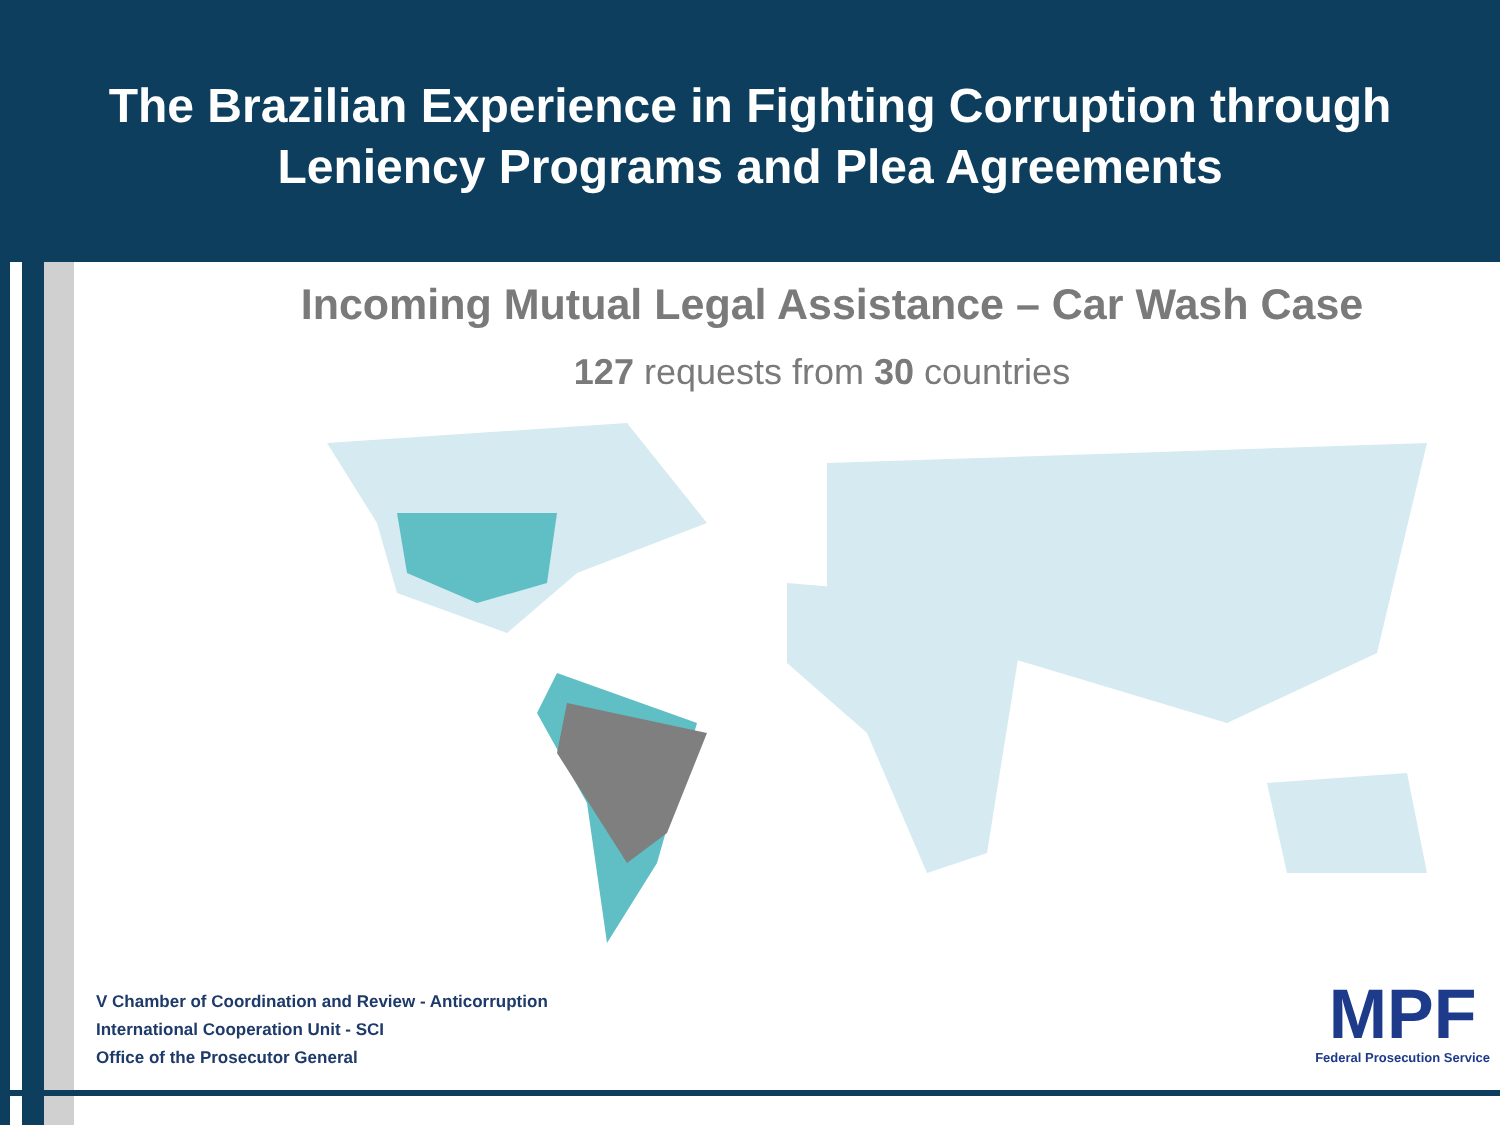The Brazilian Experience in Fighting Corruption through
Leniency Programs and Plea Agreements
Incoming Mutual Legal Assistance – Car Wash Case
127 requests from 30 countries
V Chamber of Coordination and Review - Anticorruption
International Cooperation Unit - SCI
Office of the Prosecutor General
MPF
Federal Prosecution Service